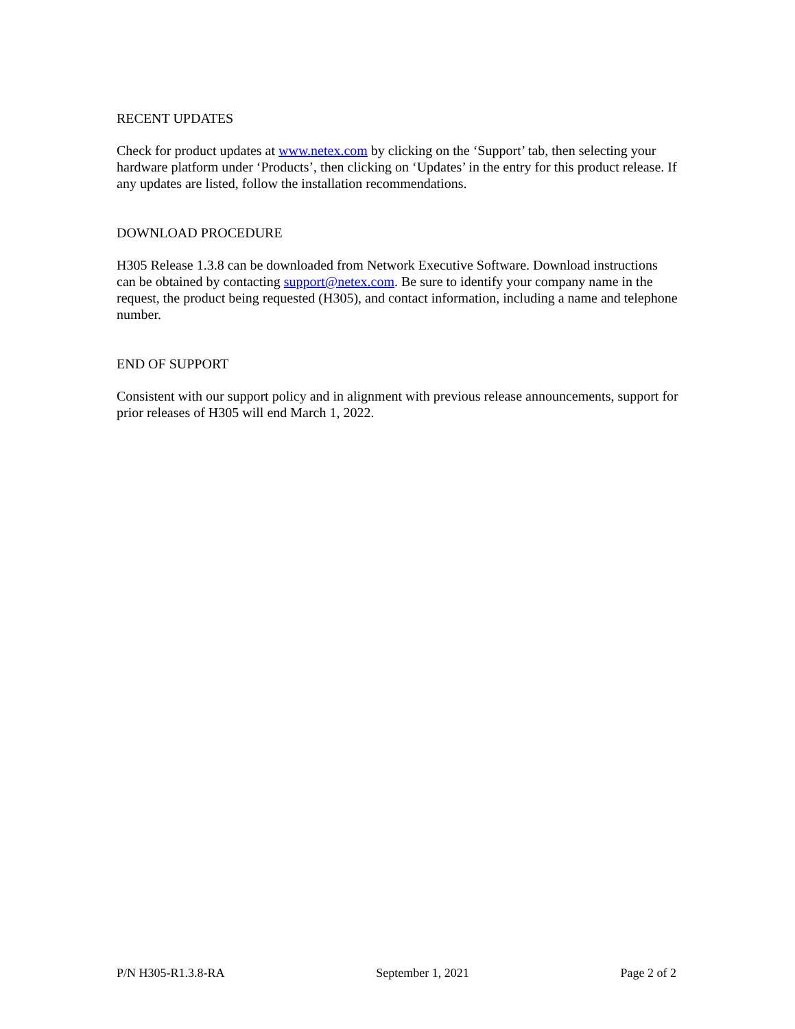RECENT UPDATES
Check for product updates at www.netex.com by clicking on the ‘Support’ tab, then selecting your hardware platform under ‘Products’, then clicking on ‘Updates’ in the entry for this product release. If any updates are listed, follow the installation recommendations.
DOWNLOAD PROCEDURE
H305 Release 1.3.8 can be downloaded from Network Executive Software. Download instructions can be obtained by contacting support@netex.com. Be sure to identify your company name in the request, the product being requested (H305), and contact information, including a name and telephone number.
END OF SUPPORT
Consistent with our support policy and in alignment with previous release announcements, support for prior releases of H305 will end March 1, 2022.
P/N H305-R1.3.8-RA September 1, 2021 Page 2 of 2